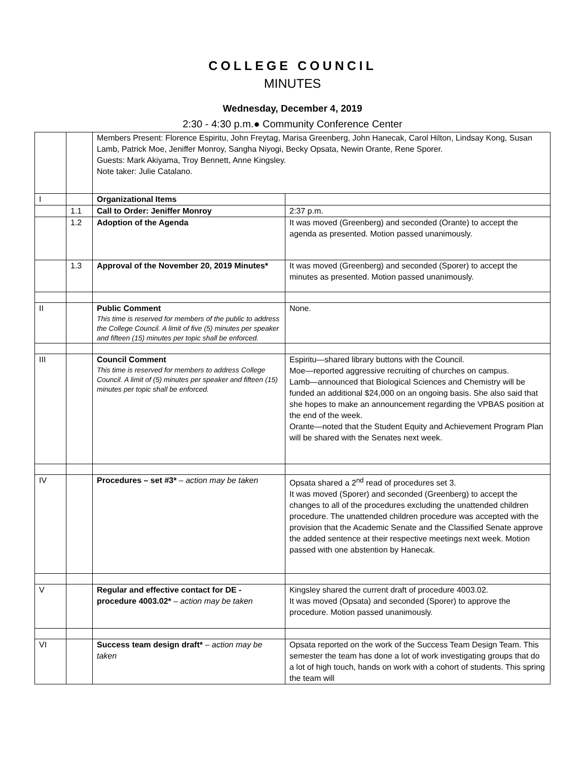COLLEGE COUNCIL
MINUTES
Wednesday, December 4, 2019
2:30 - 4:30 p.m.● Community Conference Center
| | | Members Present: Florence Espiritu, John Freytag, Marisa Greenberg, John Hanecak, Carol Hilton, Lindsay Kong, Susan Lamb, Patrick Moe, Jeniffer Monroy, Sangha Niyogi, Becky Opsata, Newin Orante, Rene Sporer. Guests: Mark Akiyama, Troy Bennett, Anne Kingsley. Note taker: Julie Catalano. | |
| I | | Organizational Items | |
| | 1.1 | Call to Order: Jeniffer Monroy | 2:37 p.m. |
| | 1.2 | Adoption of the Agenda | It was moved (Greenberg) and seconded (Orante) to accept the agenda as presented. Motion passed unanimously. |
| | 1.3 | Approval of the November 20, 2019 Minutes* | It was moved (Greenberg) and seconded (Sporer) to accept the minutes as presented. Motion passed unanimously. |
| II | | Public Comment This time is reserved for members of the public to address the College Council. A limit of five (5) minutes per speaker and fifteen (15) minutes per topic shall be enforced. | None. |
| III | | Council Comment This time is reserved for members to address College Council. A limit of (5) minutes per speaker and fifteen (15) minutes per topic shall be enforced. | Espiritu—shared library buttons with the Council. Moe—reported aggressive recruiting of churches on campus. Lamb—announced that Biological Sciences and Chemistry will be funded an additional $24,000 on an ongoing basis. She also said that she hopes to make an announcement regarding the VPBAS position at the end of the week. Orante—noted that the Student Equity and Achievement Program Plan will be shared with the Senates next week. |
| IV | | Procedures – set #3* – action may be taken | Opsata shared a 2<sup>nd</sup> read of procedures set 3. It was moved (Sporer) and seconded (Greenberg) to accept the changes to all of the procedures excluding the unattended children procedure. The unattended children procedure was accepted with the provision that the Academic Senate and the Classified Senate approve the added sentence at their respective meetings next week. Motion passed with one abstention by Hanecak. |
| V | | Regular and effective contact for DE - procedure 4003.02* – action may be taken | Kingsley shared the current draft of procedure 4003.02. It was moved (Opsata) and seconded (Sporer) to approve the procedure. Motion passed unanimously. |
| VI | | Success team design draft* – action may be taken | Opsata reported on the work of the Success Team Design Team. This semester the team has done a lot of work investigating groups that do a lot of high touch, hands on work with a cohort of students. This spring the team will |